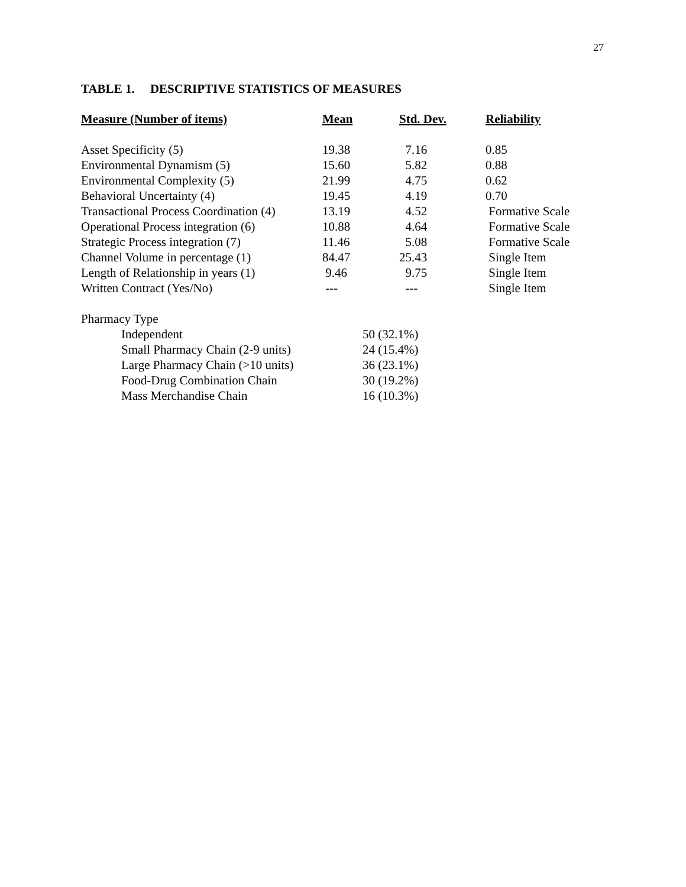27
TABLE 1. DESCRIPTIVE STATISTICS OF MEASURES
| Measure (Number of items) | Mean | Std. Dev. | Reliability |
| --- | --- | --- | --- |
| Asset Specificity (5) | 19.38 | 7.16 | 0.85 |
| Environmental Dynamism (5) | 15.60 | 5.82 | 0.88 |
| Environmental Complexity (5) | 21.99 | 4.75 | 0.62 |
| Behavioral Uncertainty (4) | 19.45 | 4.19 | 0.70 |
| Transactional Process Coordination (4) | 13.19 | 4.52 | Formative Scale |
| Operational Process integration (6) | 10.88 | 4.64 | Formative Scale |
| Strategic Process integration (7) | 11.46 | 5.08 | Formative Scale |
| Channel Volume in percentage (1) | 84.47 | 25.43 | Single Item |
| Length of Relationship in years (1) | 9.46 | 9.75 | Single Item |
| Written Contract (Yes/No) | --- | --- | Single Item |
| Pharmacy Type | | | |
| Independent | 50 (32.1%) | | |
| Small Pharmacy Chain (2-9 units) | 24 (15.4%) | | |
| Large Pharmacy Chain (>10 units) | 36 (23.1%) | | |
| Food-Drug Combination Chain | 30 (19.2%) | | |
| Mass Merchandise Chain | 16 (10.3%) | | |